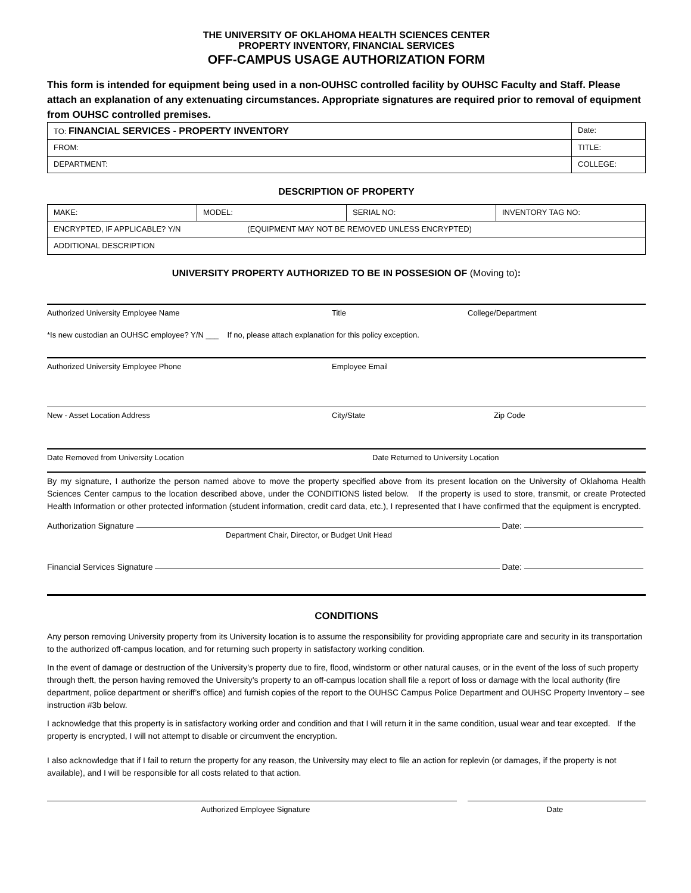THE UNIVERSITY OF OKLAHOMA HEALTH SCIENCES CENTER
PROPERTY INVENTORY, FINANCIAL SERVICES
OFF-CAMPUS USAGE AUTHORIZATION FORM
This form is intended for equipment being used in a non-OUHSC controlled facility by OUHSC Faculty and Staff. Please attach an explanation of any extenuating circumstances. Appropriate signatures are required prior to removal of equipment from OUHSC controlled premises.
| TO: FINANCIAL SERVICES - PROPERTY INVENTORY | | Date: |
| FROM: | TITLE: | |
| DEPARTMENT: | COLLEGE: | |
DESCRIPTION OF PROPERTY
| MAKE: | MODEL: | SERIAL NO: | INVENTORY TAG NO: |
| ENCRYPTED, IF APPLICABLE? Y/N (EQUIPMENT MAY NOT BE REMOVED UNLESS ENCRYPTED) | | | |
| ADDITIONAL DESCRIPTION | | | |
UNIVERSITY PROPERTY AUTHORIZED TO BE IN POSSESION OF (Moving to):
Authorized University Employee Name Title College/Department
*Is new custodian an OUHSC employee? Y/N ___ If no, please attach explanation for this policy exception.
Authorized University Employee Phone Employee Email
New - Asset Location Address City/State Zip Code
Date Removed from University Location Date Returned to University Location
By my signature, I authorize the person named above to move the property specified above from its present location on the University of Oklahoma Health Sciences Center campus to the location described above, under the CONDITIONS listed below. If the property is used to store, transmit, or create Protected Health Information or other protected information (student information, credit card data, etc.), I represented that I have confirmed that the equipment is encrypted.
Authorization Signature Date:
Department Chair, Director, or Budget Unit Head
Financial Services Signature Date:
CONDITIONS
Any person removing University property from its University location is to assume the responsibility for providing appropriate care and security in its transportation to the authorized off-campus location, and for returning such property in satisfactory working condition.
In the event of damage or destruction of the University’s property due to fire, flood, windstorm or other natural causes, or in the event of the loss of such property through theft, the person having removed the University’s property to an off-campus location shall file a report of loss or damage with the local authority (fire department, police department or sheriff’s office) and furnish copies of the report to the OUHSC Campus Police Department and OUHSC Property Inventory – see instruction #3b below.
I acknowledge that this property is in satisfactory working order and condition and that I will return it in the same condition, usual wear and tear excepted. If the property is encrypted, I will not attempt to disable or circumvent the encryption.
I also acknowledge that if I fail to return the property for any reason, the University may elect to file an action for replevin (or damages, if the property is not available), and I will be responsible for all costs related to that action.
Authorized Employee Signature Date